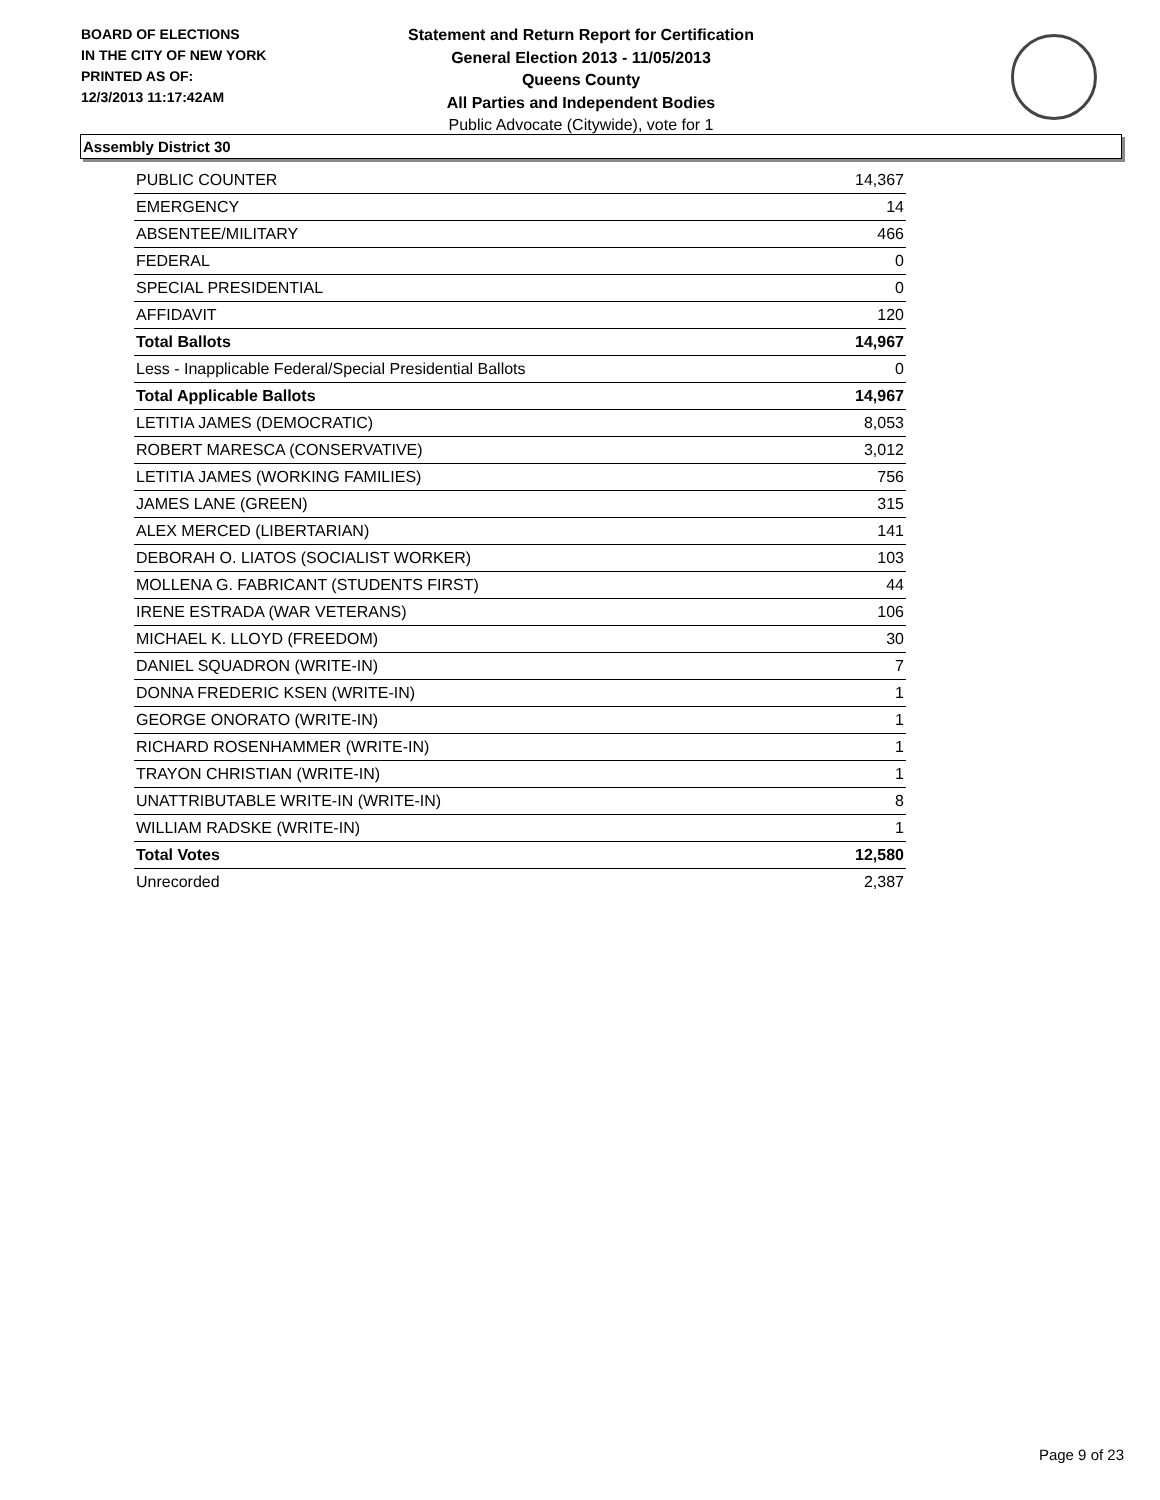BOARD OF ELECTIONS
IN THE CITY OF NEW YORK
PRINTED AS OF:
12/3/2013 11:17:42AM
Statement and Return Report for Certification
General Election 2013 - 11/05/2013
Queens County
All Parties and Independent Bodies
Public Advocate (Citywide), vote for 1
Assembly District 30
| PUBLIC COUNTER | 14,367 |
| EMERGENCY | 14 |
| ABSENTEE/MILITARY | 466 |
| FEDERAL | 0 |
| SPECIAL PRESIDENTIAL | 0 |
| AFFIDAVIT | 120 |
| Total Ballots | 14,967 |
| Less - Inapplicable Federal/Special Presidential Ballots | 0 |
| Total Applicable Ballots | 14,967 |
| LETITIA JAMES (DEMOCRATIC) | 8,053 |
| ROBERT MARESCA (CONSERVATIVE) | 3,012 |
| LETITIA JAMES (WORKING FAMILIES) | 756 |
| JAMES LANE (GREEN) | 315 |
| ALEX MERCED (LIBERTARIAN) | 141 |
| DEBORAH O. LIATOS (SOCIALIST WORKER) | 103 |
| MOLLENA G. FABRICANT (STUDENTS FIRST) | 44 |
| IRENE ESTRADA (WAR VETERANS) | 106 |
| MICHAEL K. LLOYD (FREEDOM) | 30 |
| DANIEL SQUADRON (WRITE-IN) | 7 |
| DONNA FREDERIC KSEN (WRITE-IN) | 1 |
| GEORGE ONORATO (WRITE-IN) | 1 |
| RICHARD ROSENHAMMER (WRITE-IN) | 1 |
| TRAYON CHRISTIAN (WRITE-IN) | 1 |
| UNATTRIBUTABLE WRITE-IN (WRITE-IN) | 8 |
| WILLIAM RADSKE (WRITE-IN) | 1 |
| Total Votes | 12,580 |
| Unrecorded | 2,387 |
Page 9 of 23